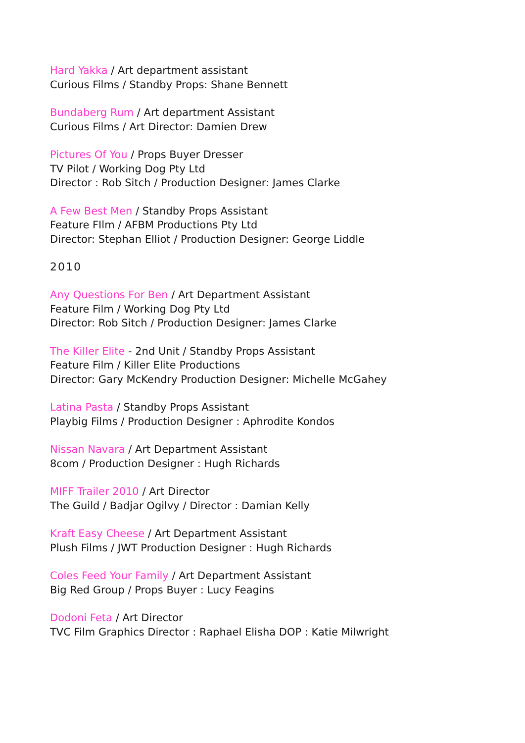Hard Yakka / Art department assistant
Curious Films / Standby Props: Shane Bennett
Bundaberg Rum / Art department Assistant
Curious Films / Art Director: Damien Drew
Pictures Of You / Props Buyer Dresser
TV Pilot / Working Dog Pty Ltd
Director : Rob Sitch / Production Designer: James Clarke
A Few Best Men / Standby Props Assistant
Feature FIlm / AFBM Productions Pty Ltd
Director: Stephan Elliot / Production Designer: George Liddle
2010
Any Questions For Ben / Art Department Assistant
Feature Film / Working Dog Pty Ltd
Director: Rob Sitch / Production Designer: James Clarke
The Killer Elite - 2nd Unit / Standby Props Assistant
Feature Film / Killer Elite Productions
Director: Gary McKendry Production Designer: Michelle McGahey
Latina Pasta / Standby Props Assistant
Playbig Films / Production Designer : Aphrodite Kondos
Nissan Navara / Art Department Assistant
8com / Production Designer : Hugh Richards
MIFF Trailer 2010 / Art Director
The Guild / Badjar Ogilvy / Director : Damian Kelly
Kraft Easy Cheese / Art Department Assistant
Plush Films / JWT Production Designer : Hugh Richards
Coles Feed Your Family / Art Department Assistant
Big Red Group / Props Buyer : Lucy Feagins
Dodoni Feta / Art Director
TVC Film Graphics Director : Raphael Elisha DOP : Katie Milwright